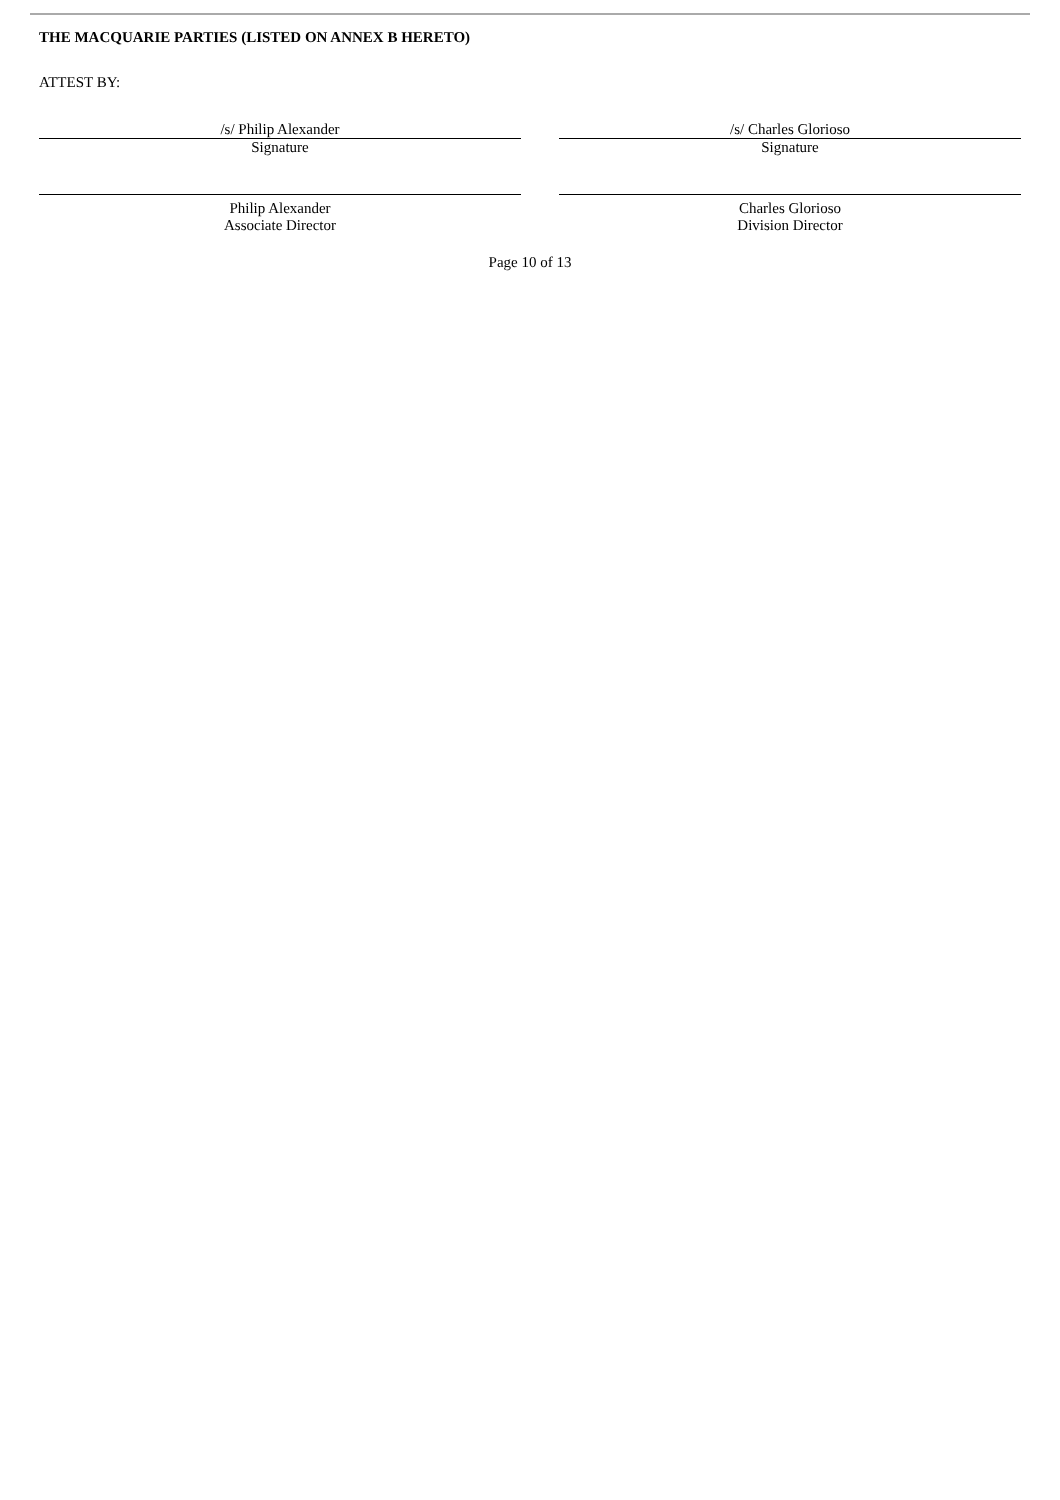THE MACQUARIE PARTIES (LISTED ON ANNEX B HERETO)
ATTEST BY:
/s/ Philip Alexander
Signature
Philip Alexander
Associate Director
/s/ Charles Glorioso
Signature
Charles Glorioso
Division Director
Page 10 of 13